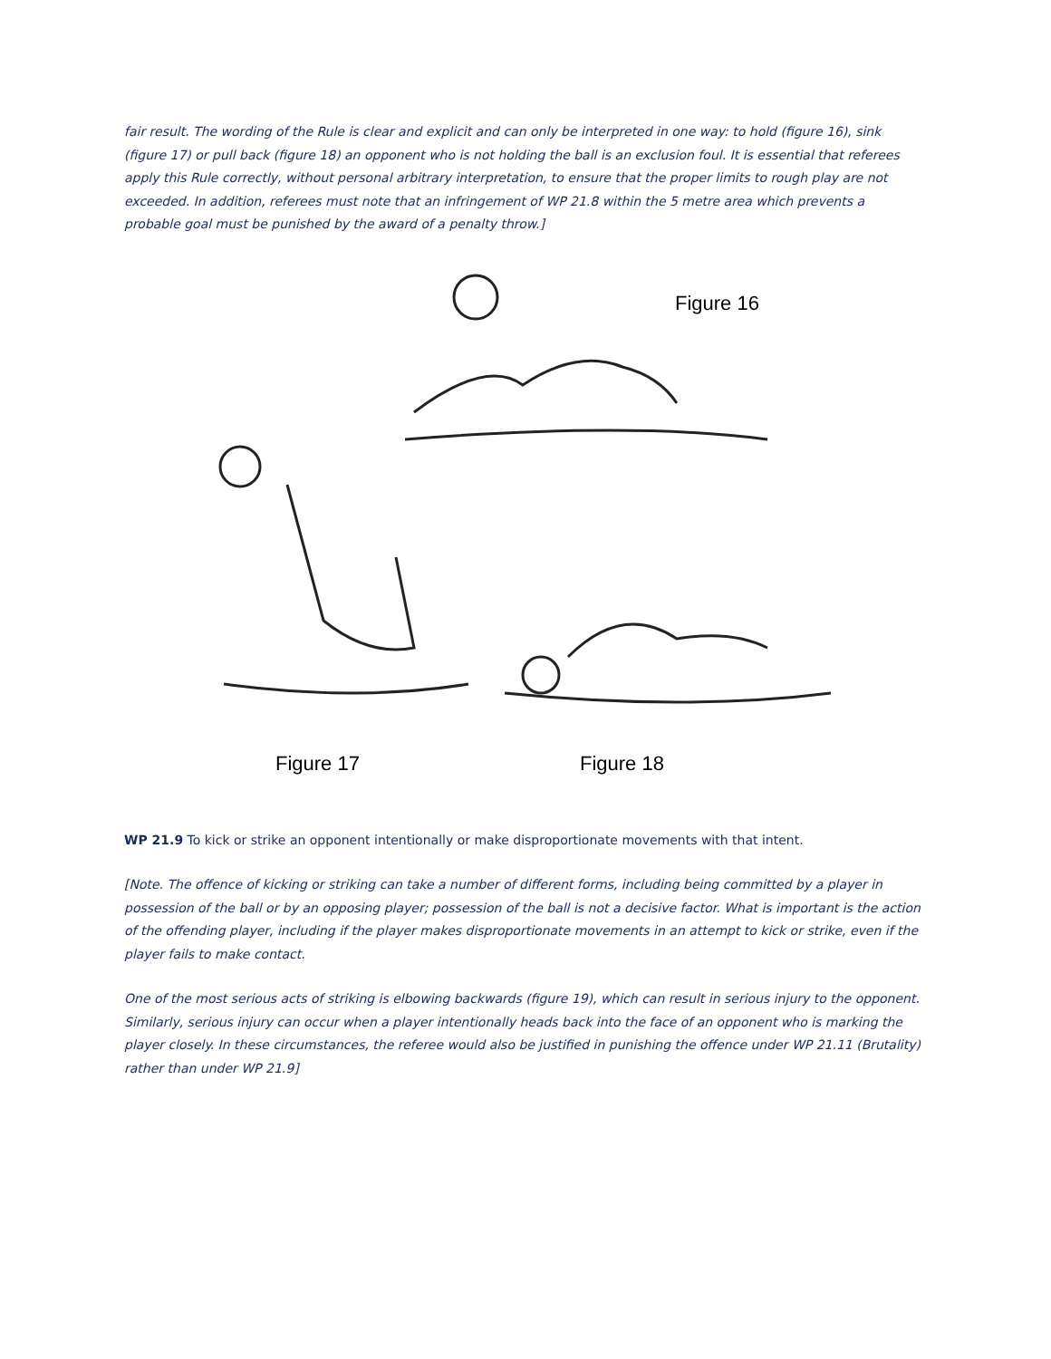fair result. The wording of the Rule is clear and explicit and can only be interpreted in one way: to hold (figure 16), sink (figure 17) or pull back (figure 18) an opponent who is not holding the ball is an exclusion foul. It is essential that referees apply this Rule correctly, without personal arbitrary interpretation, to ensure that the proper limits to rough play are not exceeded. In addition, referees must note that an infringement of WP 21.8 within the 5 metre area which prevents a probable goal must be punished by the award of a penalty throw.]
Figure 16
Figure 17 Figure 18
WP 21.9 To kick or strike an opponent intentionally or make disproportionate movements with that intent.
[Note. The offence of kicking or striking can take a number of different forms, including being committed by a player in possession of the ball or by an opposing player; possession of the ball is not a decisive factor. What is important is the action of the offending player, including if the player makes disproportionate movements in an attempt to kick or strike, even if the player fails to make contact.
One of the most serious acts of striking is elbowing backwards (figure 19), which can result in serious injury to the opponent. Similarly, serious injury can occur when a player intentionally heads back into the face of an opponent who is marking the player closely. In these circumstances, the referee would also be justified in punishing the offence under WP 21.11 (Brutality) rather than under WP 21.9]